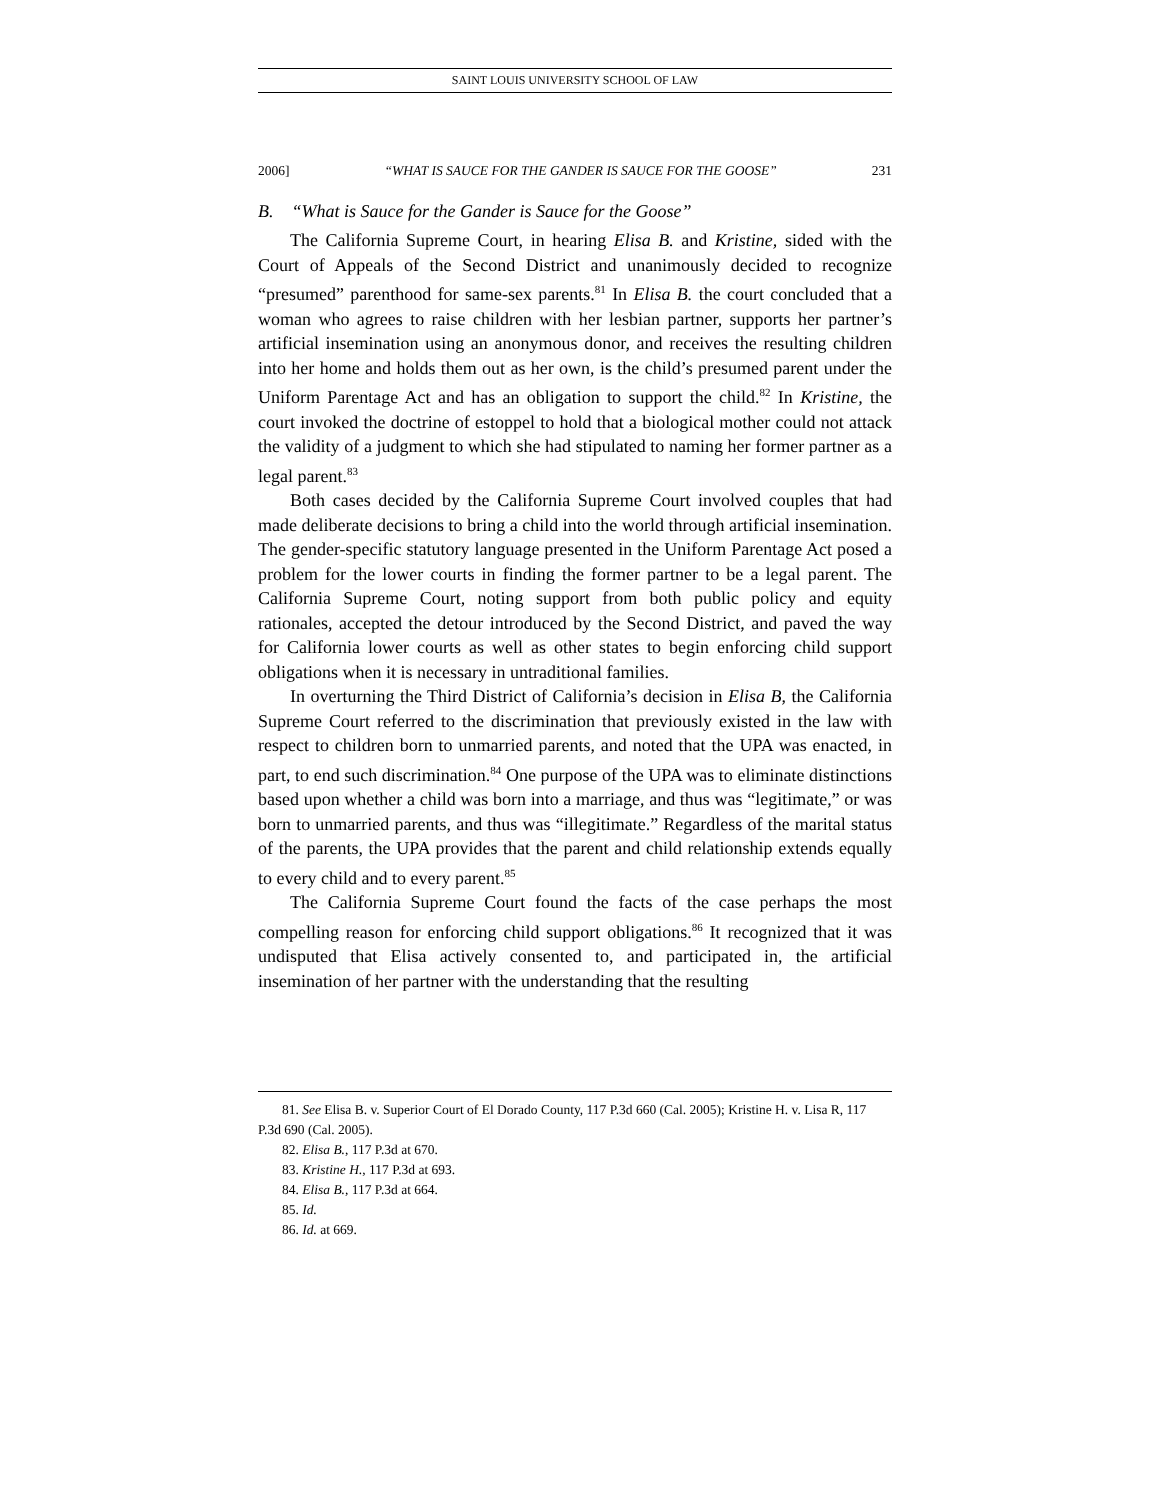SAINT LOUIS UNIVERSITY SCHOOL OF LAW
2006] “WHAT IS SAUCE FOR THE GANDER IS SAUCE FOR THE GOOSE” 231
B. “What is Sauce for the Gander is Sauce for the Goose”
The California Supreme Court, in hearing Elisa B. and Kristine, sided with the Court of Appeals of the Second District and unanimously decided to recognize “presumed” parenthood for same-sex parents.<sup>81</sup> In Elisa B. the court concluded that a woman who agrees to raise children with her lesbian partner, supports her partner’s artificial insemination using an anonymous donor, and receives the resulting children into her home and holds them out as her own, is the child’s presumed parent under the Uniform Parentage Act and has an obligation to support the child.<sup>82</sup> In Kristine, the court invoked the doctrine of estoppel to hold that a biological mother could not attack the validity of a judgment to which she had stipulated to naming her former partner as a legal parent.<sup>83</sup>
Both cases decided by the California Supreme Court involved couples that had made deliberate decisions to bring a child into the world through artificial insemination. The gender-specific statutory language presented in the Uniform Parentage Act posed a problem for the lower courts in finding the former partner to be a legal parent. The California Supreme Court, noting support from both public policy and equity rationales, accepted the detour introduced by the Second District, and paved the way for California lower courts as well as other states to begin enforcing child support obligations when it is necessary in untraditional families.
In overturning the Third District of California’s decision in Elisa B, the California Supreme Court referred to the discrimination that previously existed in the law with respect to children born to unmarried parents, and noted that the UPA was enacted, in part, to end such discrimination.<sup>84</sup> One purpose of the UPA was to eliminate distinctions based upon whether a child was born into a marriage, and thus was “legitimate,” or was born to unmarried parents, and thus was “illegitimate.” Regardless of the marital status of the parents, the UPA provides that the parent and child relationship extends equally to every child and to every parent.<sup>85</sup>
The California Supreme Court found the facts of the case perhaps the most compelling reason for enforcing child support obligations.<sup>86</sup> It recognized that it was undisputed that Elisa actively consented to, and participated in, the artificial insemination of her partner with the understanding that the resulting
81. See Elisa B. v. Superior Court of El Dorado County, 117 P.3d 660 (Cal. 2005); Kristine H. v. Lisa R, 117 P.3d 690 (Cal. 2005).
82. Elisa B., 117 P.3d at 670.
83. Kristine H., 117 P.3d at 693.
84. Elisa B., 117 P.3d at 664.
85. Id.
86. Id. at 669.